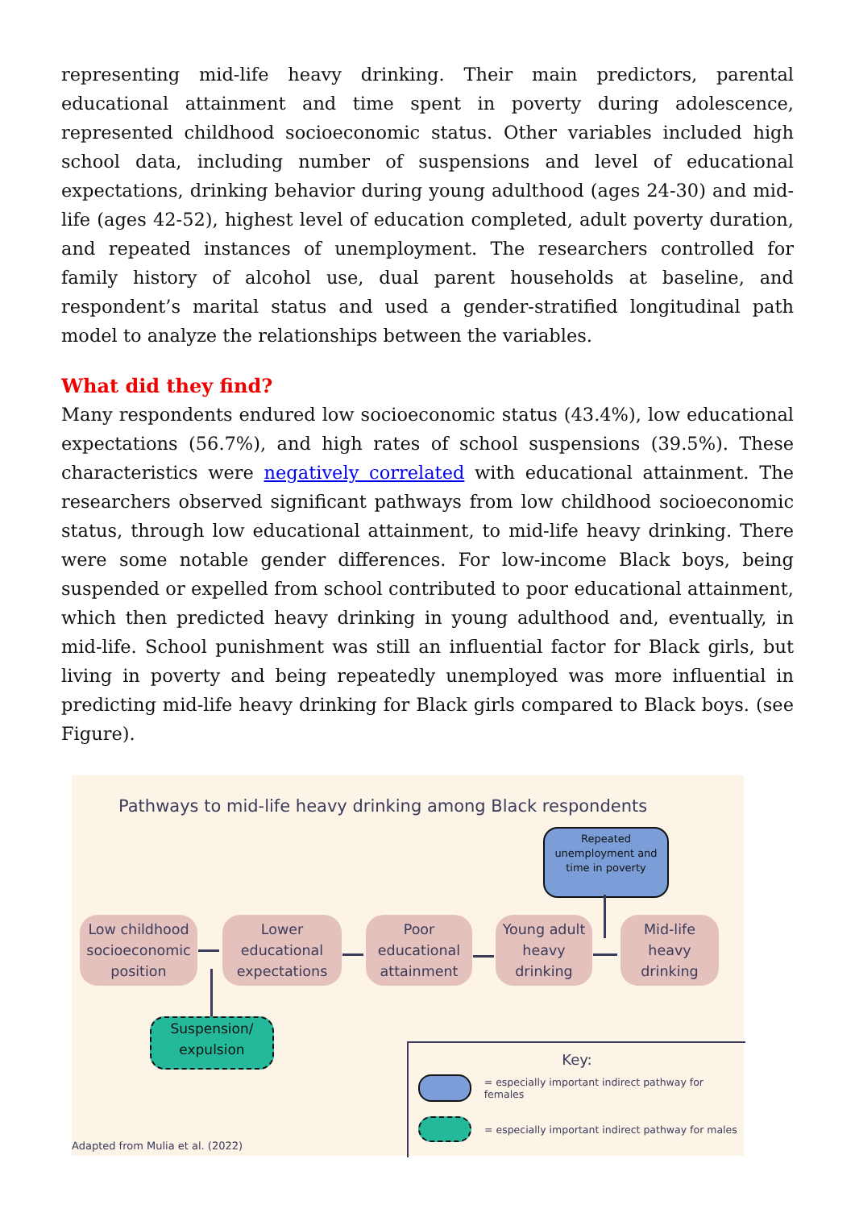representing mid-life heavy drinking. Their main predictors, parental educational attainment and time spent in poverty during adolescence, represented childhood socioeconomic status. Other variables included high school data, including number of suspensions and level of educational expectations, drinking behavior during young adulthood (ages 24-30) and mid-life (ages 42-52), highest level of education completed, adult poverty duration, and repeated instances of unemployment. The researchers controlled for family history of alcohol use, dual parent households at baseline, and respondent’s marital status and used a gender-stratified longitudinal path model to analyze the relationships between the variables.
What did they find?
Many respondents endured low socioeconomic status (43.4%), low educational expectations (56.7%), and high rates of school suspensions (39.5%). These characteristics were negatively correlated with educational attainment. The researchers observed significant pathways from low childhood socioeconomic status, through low educational attainment, to mid-life heavy drinking. There were some notable gender differences. For low-income Black boys, being suspended or expelled from school contributed to poor educational attainment, which then predicted heavy drinking in young adulthood and, eventually, in mid-life. School punishment was still an influential factor for Black girls, but living in poverty and being repeatedly unemployed was more influential in predicting mid-life heavy drinking for Black girls compared to Black boys. (see Figure).
Pathways to mid-life heavy drinking among Black respondents
Repeated unemployment and time in poverty
Low childhood socioeconomic position
Lower educational expectations
Poor educational attainment
Young adult heavy drinking
Mid-life heavy drinking
Suspension/ expulsion
Key:
= especially important indirect pathway for females
= especially important indirect pathway for males
Adapted from Mulia et al. (2022)